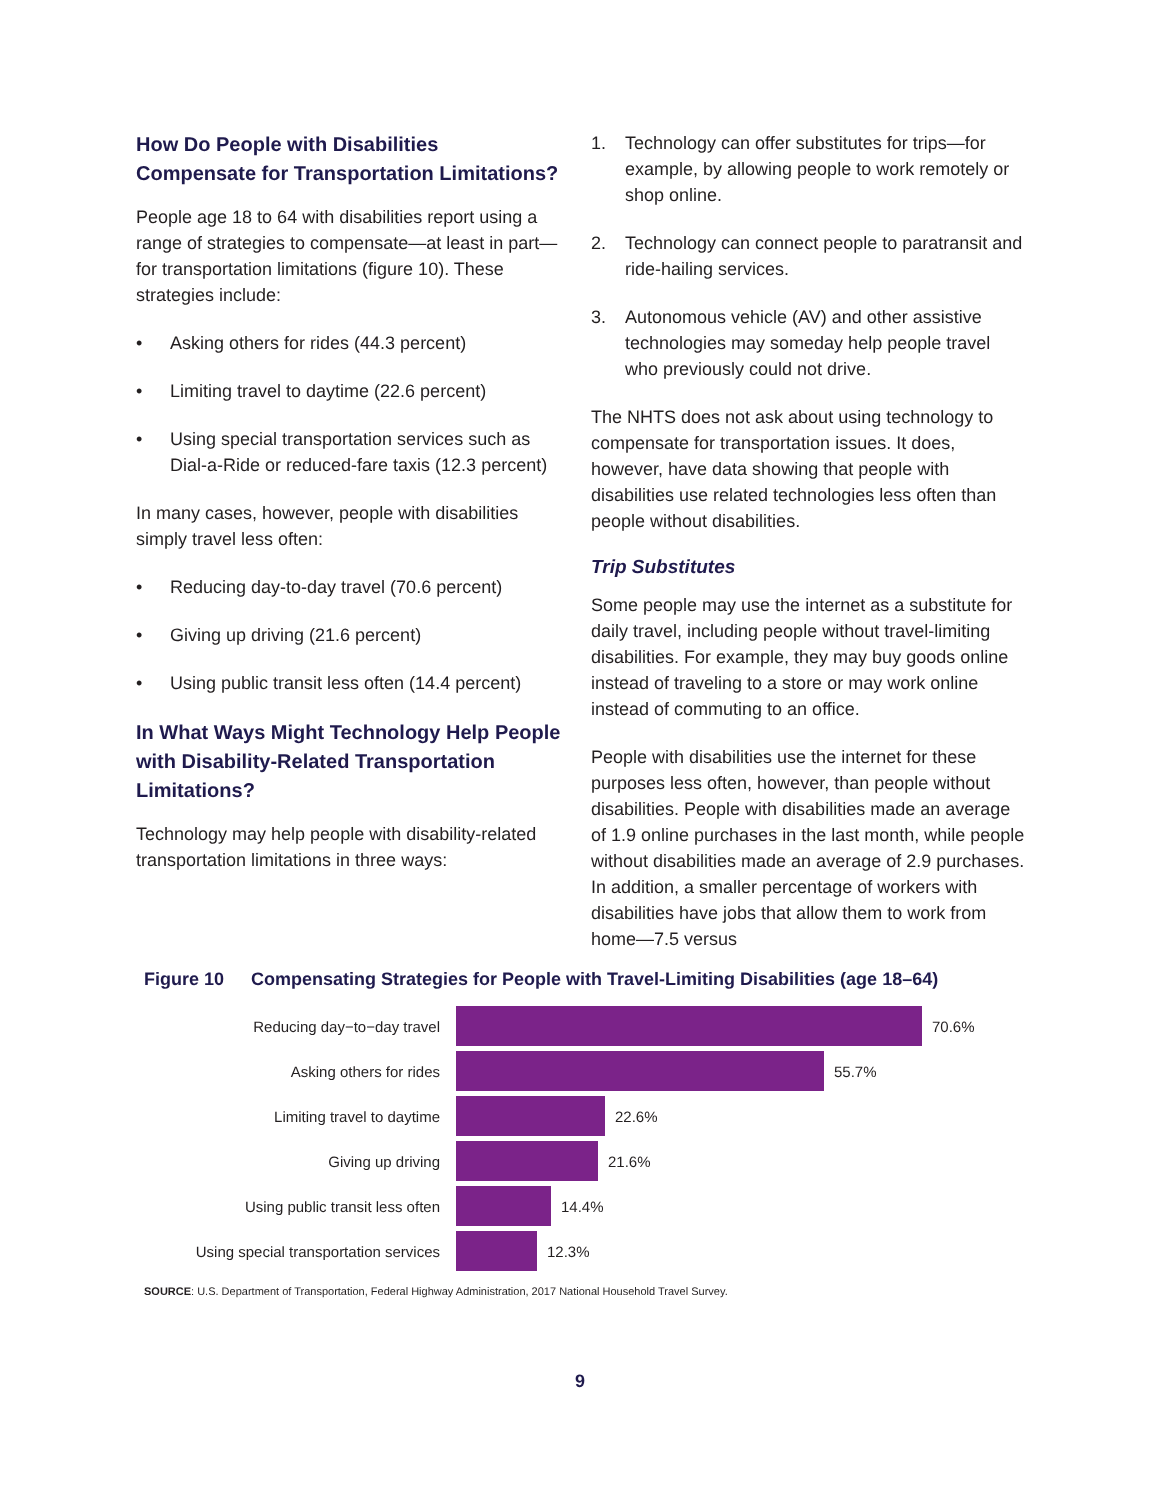How Do People with Disabilities Compensate for Transportation Limitations?
People age 18 to 64 with disabilities report using a range of strategies to compensate—at least in part—for transportation limitations (figure 10). These strategies include:
• Asking others for rides (44.3 percent)
• Limiting travel to daytime (22.6 percent)
• Using special transportation services such as Dial-a-Ride or reduced-fare taxis (12.3 percent)
In many cases, however, people with disabilities simply travel less often:
• Reducing day-to-day travel (70.6 percent)
• Giving up driving (21.6 percent)
• Using public transit less often (14.4 percent)
In What Ways Might Technology Help People with Disability-Related Transportation Limitations?
Technology may help people with disability-related transportation limitations in three ways:
1. Technology can offer substitutes for trips—for example, by allowing people to work remotely or shop online.
2. Technology can connect people to paratransit and ride-hailing services.
3. Autonomous vehicle (AV) and other assistive technologies may someday help people travel who previously could not drive.
The NHTS does not ask about using technology to compensate for transportation issues. It does, however, have data showing that people with disabilities use related technologies less often than people without disabilities.
Trip Substitutes
Some people may use the internet as a substitute for daily travel, including people without travel-limiting disabilities. For example, they may buy goods online instead of traveling to a store or may work online instead of commuting to an office.
People with disabilities use the internet for these purposes less often, however, than people without disabilities. People with disabilities made an average of 1.9 online purchases in the last month, while people without disabilities made an average of 2.9 purchases. In addition, a smaller percentage of workers with disabilities have jobs that allow them to work from home—7.5 versus
Figure 10 Compensating Strategies for People with Travel-Limiting Disabilities (age 18–64)
Reducing day−to−day travel 70.6%
Asking others for rides 55.7%
Limiting travel to daytime 22.6%
Giving up driving 21.6%
Using public transit less often 14.4%
Using special transportation services 12.3%
SOURCE: U.S. Department of Transportation, Federal Highway Administration, 2017 National Household Travel Survey.
9